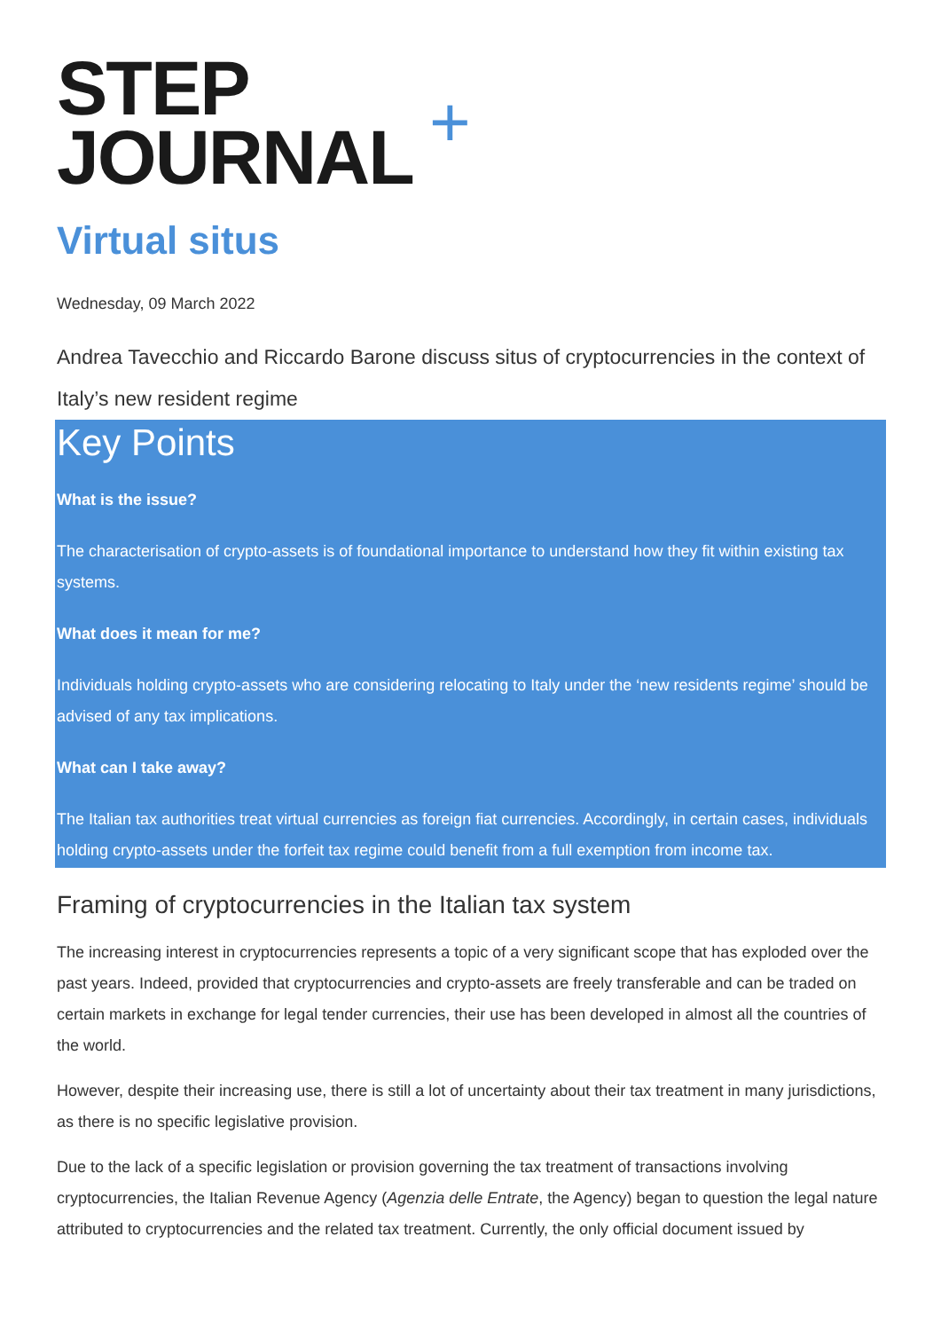STEP
JOURNAL
+
Virtual situs
Wednesday, 09 March 2022
Andrea Tavecchio and Riccardo Barone discuss situs of cryptocurrencies in the context of Italy’s new resident regime
Key Points
What is the issue?
The characterisation of crypto-assets is of foundational importance to understand how they fit within existing tax systems.
What does it mean for me?
Individuals holding crypto-assets who are considering relocating to Italy under the ‘new residents regime’ should be advised of any tax implications.
What can I take away?
The Italian tax authorities treat virtual currencies as foreign fiat currencies. Accordingly, in certain cases, individuals holding crypto-assets under the forfeit tax regime could benefit from a full exemption from income tax.
Framing of cryptocurrencies in the Italian tax system
The increasing interest in cryptocurrencies represents a topic of a very significant scope that has exploded over the past years. Indeed, provided that cryptocurrencies and crypto-assets are freely transferable and can be traded on certain markets in exchange for legal tender currencies, their use has been developed in almost all the countries of the world.
However, despite their increasing use, there is still a lot of uncertainty about their tax treatment in many jurisdictions, as there is no specific legislative provision.
Due to the lack of a specific legislation or provision governing the tax treatment of transactions involving cryptocurrencies, the Italian Revenue Agency (Agenzia delle Entrate, the Agency) began to question the legal nature attributed to cryptocurrencies and the related tax treatment. Currently, the only official document issued by